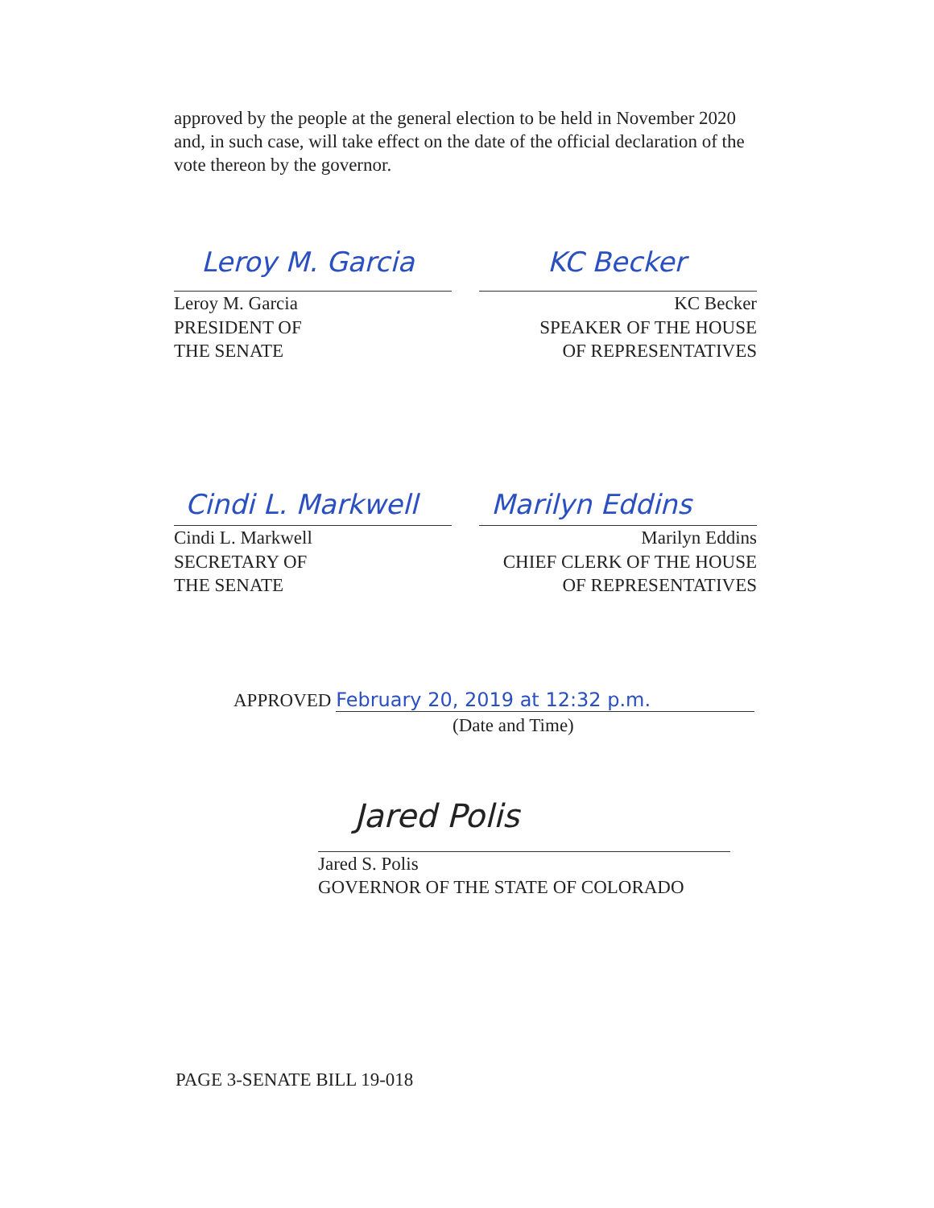approved by the people at the general election to be held in November 2020 and, in such case, will take effect on the date of the official declaration of the vote thereon by the governor.
Leroy M. Garcia KC Becker
Leroy M. Garcia
PRESIDENT OF
THE SENATE
KC Becker
SPEAKER OF THE HOUSE
OF REPRESENTATIVES
Cindi L. Markwell Marilyn Eddins
Cindi L. Markwell
SECRETARY OF
THE SENATE
Marilyn Eddins
CHIEF CLERK OF THE HOUSE
OF REPRESENTATIVES
APPROVED February 20, 2019 at 12:32 p.m.
(Date and Time)
Jared Polis
Jared S. Polis
GOVERNOR OF THE STATE OF COLORADO
PAGE 3-SENATE BILL 19-018